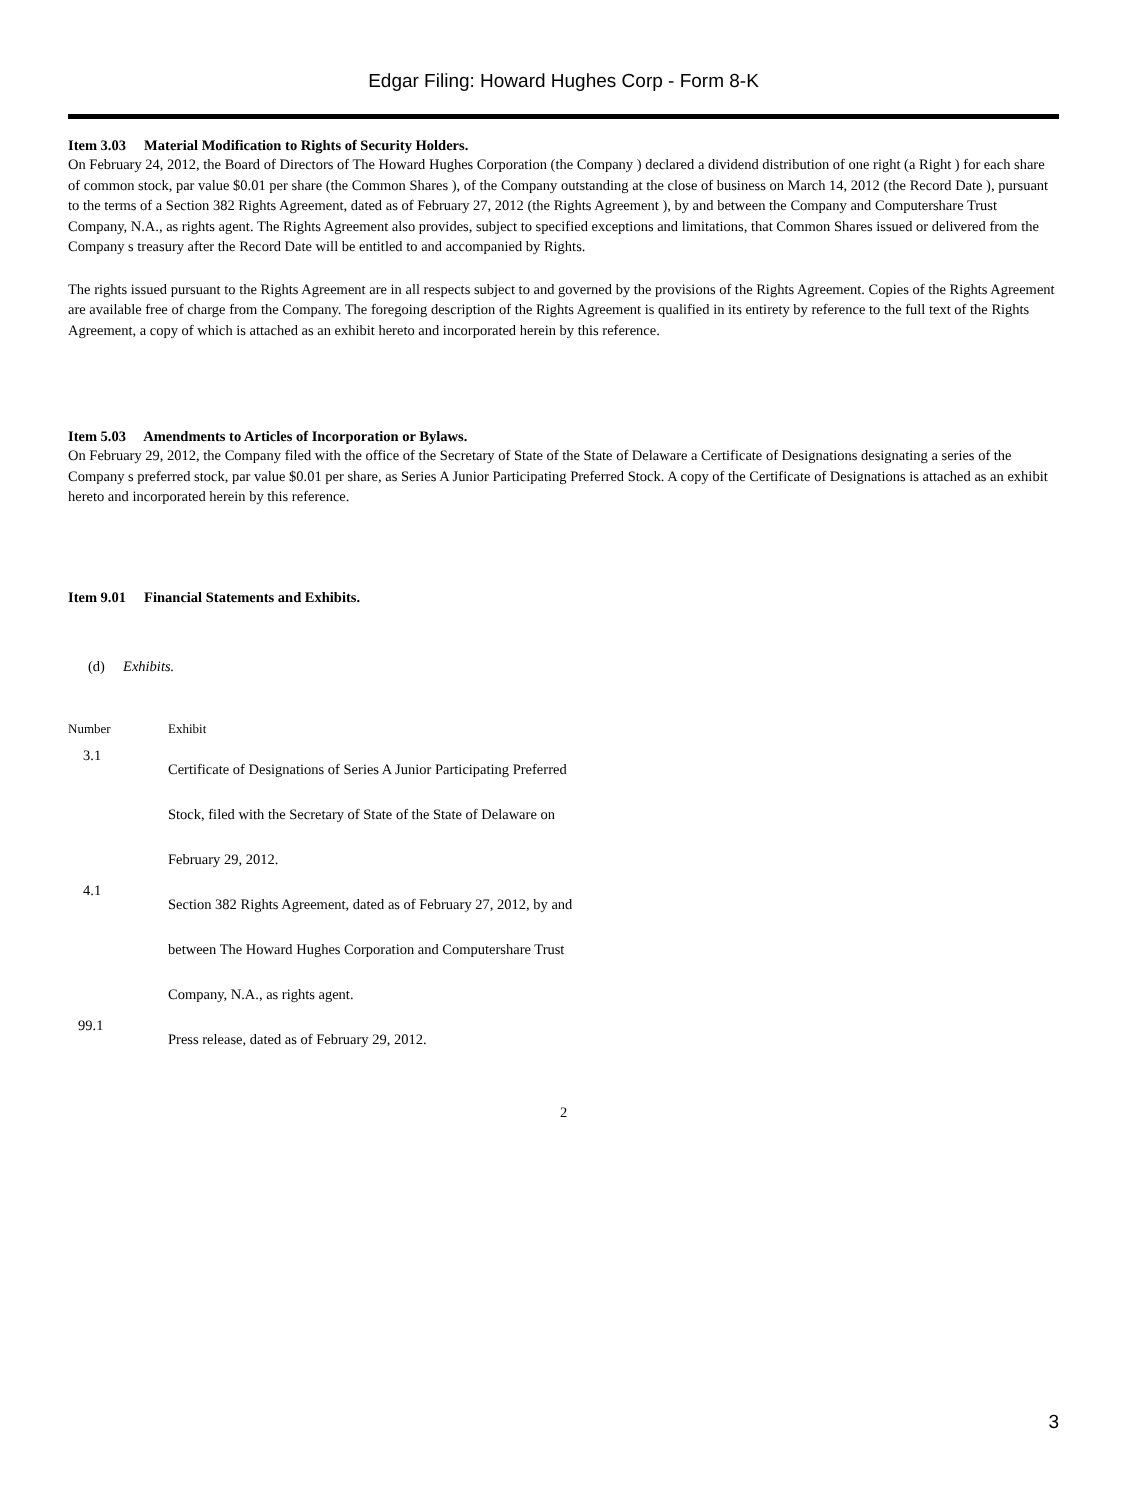Edgar Filing: Howard Hughes Corp - Form 8-K
Item 3.03 Material Modification to Rights of Security Holders.
On February 24, 2012, the Board of Directors of The Howard Hughes Corporation (the Company ) declared a dividend distribution of one right (a Right ) for each share of common stock, par value $0.01 per share (the Common Shares ), of the Company outstanding at the close of business on March 14, 2012 (the Record Date ), pursuant to the terms of a Section 382 Rights Agreement, dated as of February 27, 2012 (the Rights Agreement ), by and between the Company and Computershare Trust Company, N.A., as rights agent. The Rights Agreement also provides, subject to specified exceptions and limitations, that Common Shares issued or delivered from the Company s treasury after the Record Date will be entitled to and accompanied by Rights.
The rights issued pursuant to the Rights Agreement are in all respects subject to and governed by the provisions of the Rights Agreement. Copies of the Rights Agreement are available free of charge from the Company. The foregoing description of the Rights Agreement is qualified in its entirety by reference to the full text of the Rights Agreement, a copy of which is attached as an exhibit hereto and incorporated herein by this reference.
Item 5.03 Amendments to Articles of Incorporation or Bylaws.
On February 29, 2012, the Company filed with the office of the Secretary of State of the State of Delaware a Certificate of Designations designating a series of the Company s preferred stock, par value $0.01 per share, as Series A Junior Participating Preferred Stock. A copy of the Certificate of Designations is attached as an exhibit hereto and incorporated herein by this reference.
Item 9.01 Financial Statements and Exhibits.
(d) Exhibits.
| Number | Exhibit |
| 3.1 | Certificate of Designations of Series A Junior Participating Preferred Stock, filed with the Secretary of State of the State of Delaware on February 29, 2012. |
| 4.1 | Section 382 Rights Agreement, dated as of February 27, 2012, by and between The Howard Hughes Corporation and Computershare Trust Company, N.A., as rights agent. |
| 99.1 | Press release, dated as of February 29, 2012. |
2
3